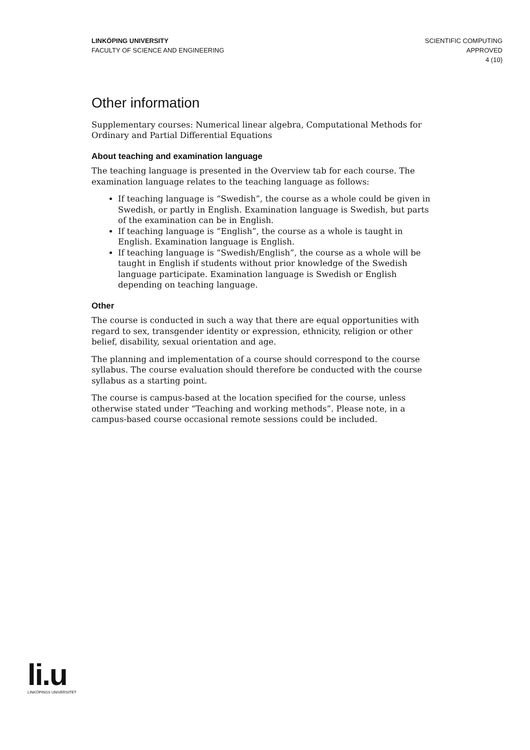LINKÖPING UNIVERSITY
FACULTY OF SCIENCE AND ENGINEERING
SCIENTIFIC COMPUTING
APPROVED
4 (10)
Other information
Supplementary courses: Numerical linear algebra, Computational Methods for Ordinary and Partial Differential Equations
About teaching and examination language
The teaching language is presented in the Overview tab for each course. The examination language relates to the teaching language as follows:
If teaching language is “Swedish”, the course as a whole could be given in Swedish, or partly in English. Examination language is Swedish, but parts of the examination can be in English.
If teaching language is “English”, the course as a whole is taught in English. Examination language is English.
If teaching language is “Swedish/English”, the course as a whole will be taught in English if students without prior knowledge of the Swedish language participate. Examination language is Swedish or English depending on teaching language.
Other
The course is conducted in such a way that there are equal opportunities with regard to sex, transgender identity or expression, ethnicity, religion or other belief, disability, sexual orientation and age.
The planning and implementation of a course should correspond to the course syllabus. The course evaluation should therefore be conducted with the course syllabus as a starting point.
The course is campus-based at the location specified for the course, unless otherwise stated under “Teaching and working methods”. Please note, in a campus-based course occasional remote sessions could be included.
li.u
LINKÖPINGS UNIVERSITET